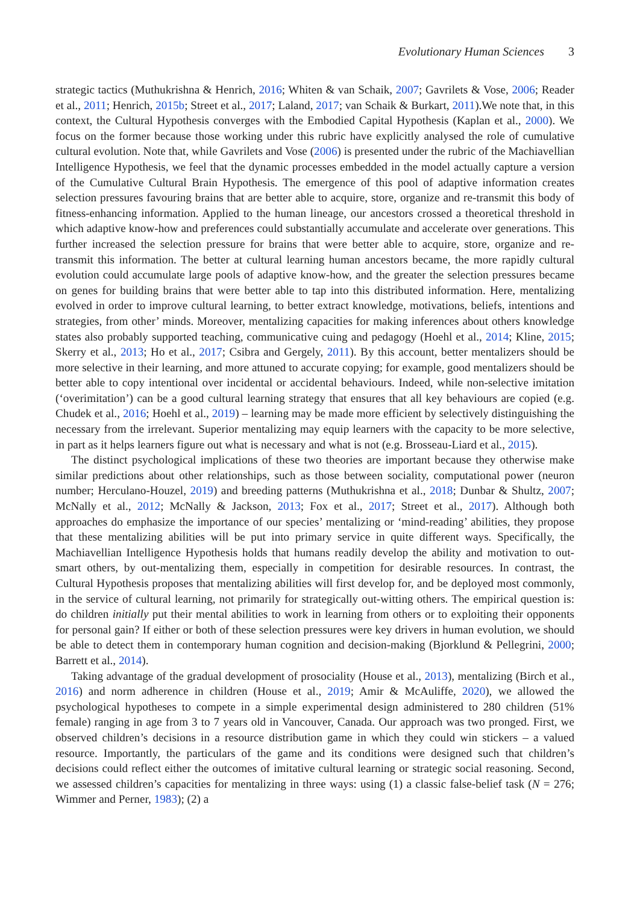Evolutionary Human Sciences 3
strategic tactics (Muthukrishna & Henrich, 2016; Whiten & van Schaik, 2007; Gavrilets & Vose, 2006; Reader et al., 2011; Henrich, 2015b; Street et al., 2017; Laland, 2017; van Schaik & Burkart, 2011).We note that, in this context, the Cultural Hypothesis converges with the Embodied Capital Hypothesis (Kaplan et al., 2000). We focus on the former because those working under this rubric have explicitly analysed the role of cumulative cultural evolution. Note that, while Gavrilets and Vose (2006) is presented under the rubric of the Machiavellian Intelligence Hypothesis, we feel that the dynamic processes embedded in the model actually capture a version of the Cumulative Cultural Brain Hypothesis. The emergence of this pool of adaptive information creates selection pressures favouring brains that are better able to acquire, store, organize and re-transmit this body of fitness-enhancing information. Applied to the human lineage, our ancestors crossed a theoretical threshold in which adaptive know-how and preferences could substantially accumulate and accelerate over generations. This further increased the selection pressure for brains that were better able to acquire, store, organize and re-transmit this information. The better at cultural learning human ancestors became, the more rapidly cultural evolution could accumulate large pools of adaptive know-how, and the greater the selection pressures became on genes for building brains that were better able to tap into this distributed information. Here, mentalizing evolved in order to improve cultural learning, to better extract knowledge, motivations, beliefs, intentions and strategies, from other’ minds. Moreover, mentalizing capacities for making inferences about others knowledge states also probably supported teaching, communicative cuing and pedagogy (Hoehl et al., 2014; Kline, 2015; Skerry et al., 2013; Ho et al., 2017; Csibra and Gergely, 2011). By this account, better mentalizers should be more selective in their learning, and more attuned to accurate copying; for example, good mentalizers should be better able to copy intentional over incidental or accidental behaviours. Indeed, while non-selective imitation (‘overimitation’) can be a good cultural learning strategy that ensures that all key behaviours are copied (e.g. Chudek et al., 2016; Hoehl et al., 2019) – learning may be made more efficient by selectively distinguishing the necessary from the irrelevant. Superior mentalizing may equip learners with the capacity to be more selective, in part as it helps learners figure out what is necessary and what is not (e.g. Brosseau-Liard et al., 2015).
The distinct psychological implications of these two theories are important because they otherwise make similar predictions about other relationships, such as those between sociality, computational power (neuron number; Herculano-Houzel, 2019) and breeding patterns (Muthukrishna et al., 2018; Dunbar & Shultz, 2007; McNally et al., 2012; McNally & Jackson, 2013; Fox et al., 2017; Street et al., 2017). Although both approaches do emphasize the importance of our species’ mentalizing or ‘mind-reading’ abilities, they propose that these mentalizing abilities will be put into primary service in quite different ways. Specifically, the Machiavellian Intelligence Hypothesis holds that humans readily develop the ability and motivation to out-smart others, by out-mentalizing them, especially in competition for desirable resources. In contrast, the Cultural Hypothesis proposes that mentalizing abilities will first develop for, and be deployed most commonly, in the service of cultural learning, not primarily for strategically out-witting others. The empirical question is: do children initially put their mental abilities to work in learning from others or to exploiting their opponents for personal gain? If either or both of these selection pressures were key drivers in human evolution, we should be able to detect them in contemporary human cognition and decision-making (Bjorklund & Pellegrini, 2000; Barrett et al., 2014).
Taking advantage of the gradual development of prosociality (House et al., 2013), mentalizing (Birch et al., 2016) and norm adherence in children (House et al., 2019; Amir & McAuliffe, 2020), we allowed the psychological hypotheses to compete in a simple experimental design administered to 280 children (51% female) ranging in age from 3 to 7 years old in Vancouver, Canada. Our approach was two pronged. First, we observed children’s decisions in a resource distribution game in which they could win stickers – a valued resource. Importantly, the particulars of the game and its conditions were designed such that children’s decisions could reflect either the outcomes of imitative cultural learning or strategic social reasoning. Second, we assessed children’s capacities for mentalizing in three ways: using (1) a classic false-belief task (N = 276; Wimmer and Perner, 1983); (2) a